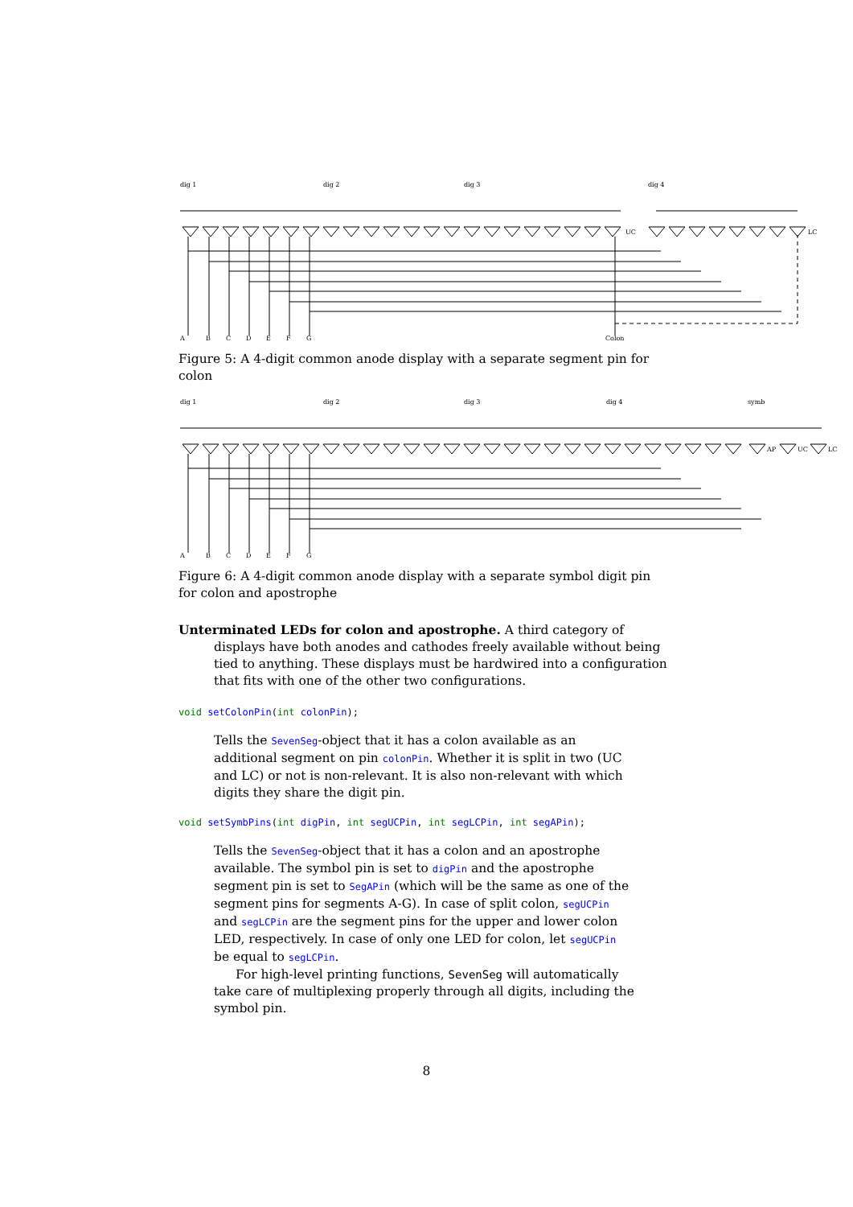dig 1
dig 2
dig 3
dig 4
A
B
C
D
E
F
G
Colon
UC
LC
Figure 5: A 4-digit common anode display with a separate segment pin for colon
dig 1
dig 2
dig 3
dig 4
symb
A
B
C
D
E
F
G
AP
UC
LC
Figure 6: A 4-digit common anode display with a separate symbol digit pin for colon and apostrophe
Unterminated LEDs for colon and apostrophe. A third category of displays have both anodes and cathodes freely available without being tied to anything. These displays must be hardwired into a configuration that fits with one of the other two configurations.
void setColonPin(int colonPin);
Tells the SevenSeg-object that it has a colon available as an additional segment on pin colonPin. Whether it is split in two (UC and LC) or not is non-relevant. It is also non-relevant with which digits they share the digit pin.
void setSymbPins(int digPin, int segUCPin, int segLCPin, int segAPin);
Tells the SevenSeg-object that it has a colon and an apostrophe available. The symbol pin is set to digPin and the apostrophe segment pin is set to SegAPin (which will be the same as one of the segment pins for segments A-G). In case of split colon, segUCPin and segLCPin are the segment pins for the upper and lower colon LED, respectively. In case of only one LED for colon, let segUCPin be equal to segLCPin.
For high-level printing functions, SevenSeg will automatically take care of multiplexing properly through all digits, including the symbol pin.
8